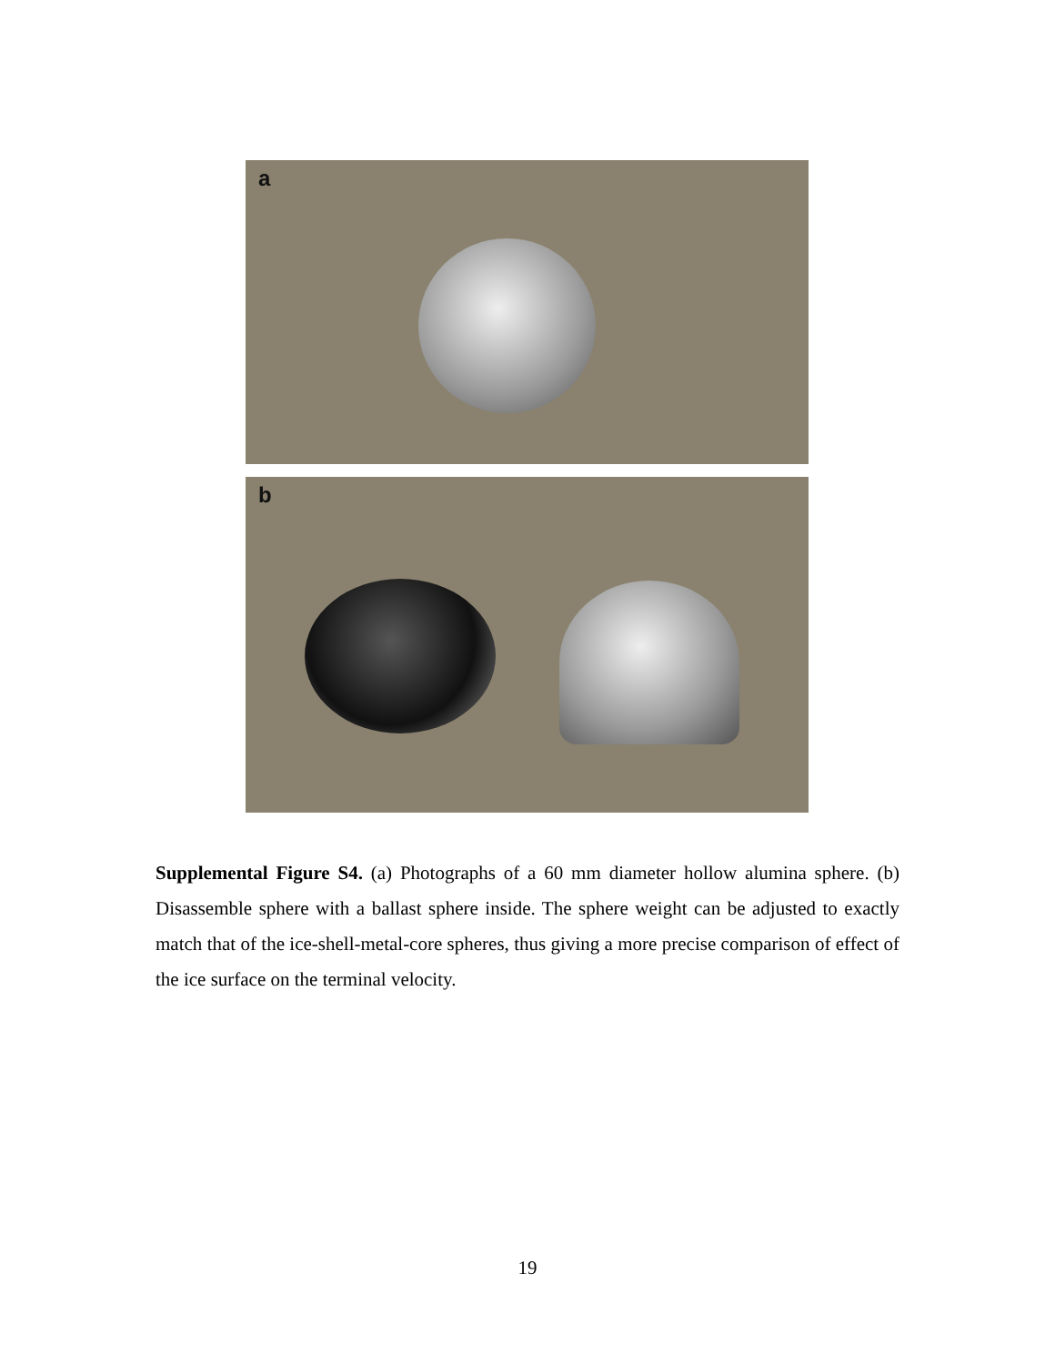a
b
Supplemental Figure S4. (a) Photographs of a 60 mm diameter hollow alumina sphere. (b) Disassemble sphere with a ballast sphere inside. The sphere weight can be adjusted to exactly match that of the ice-shell-metal-core spheres, thus giving a more precise comparison of effect of the ice surface on the terminal velocity.
19